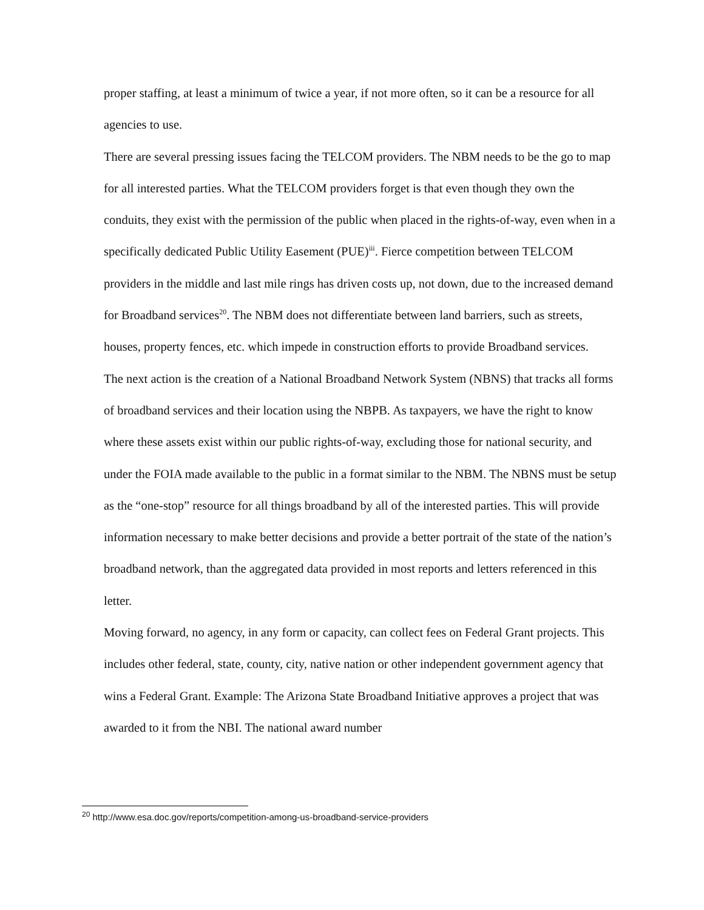proper staffing, at least a minimum of twice a year, if not more often, so it can be a resource for all agencies to use.
There are several pressing issues facing the TELCOM providers. The NBM needs to be the go to map for all interested parties. What the TELCOM providers forget is that even though they own the conduits, they exist with the permission of the public when placed in the rights-of-way, even when in a specifically dedicated Public Utility Easement (PUE)<sup>iii</sup>. Fierce competition between TELCOM providers in the middle and last mile rings has driven costs up, not down, due to the increased demand for Broadband services<sup>20</sup>. The NBM does not differentiate between land barriers, such as streets, houses, property fences, etc. which impede in construction efforts to provide Broadband services.
The next action is the creation of a National Broadband Network System (NBNS) that tracks all forms of broadband services and their location using the NBPB. As taxpayers, we have the right to know where these assets exist within our public rights-of-way, excluding those for national security, and under the FOIA made available to the public in a format similar to the NBM. The NBNS must be setup as the “one-stop” resource for all things broadband by all of the interested parties. This will provide information necessary to make better decisions and provide a better portrait of the state of the nation’s broadband network, than the aggregated data provided in most reports and letters referenced in this letter.
Moving forward, no agency, in any form or capacity, can collect fees on Federal Grant projects. This includes other federal, state, county, city, native nation or other independent government agency that wins a Federal Grant. Example: The Arizona State Broadband Initiative approves a project that was awarded to it from the NBI. The national award number
<sup>20</sup> http://www.esa.doc.gov/reports/competition-among-us-broadband-service-providers